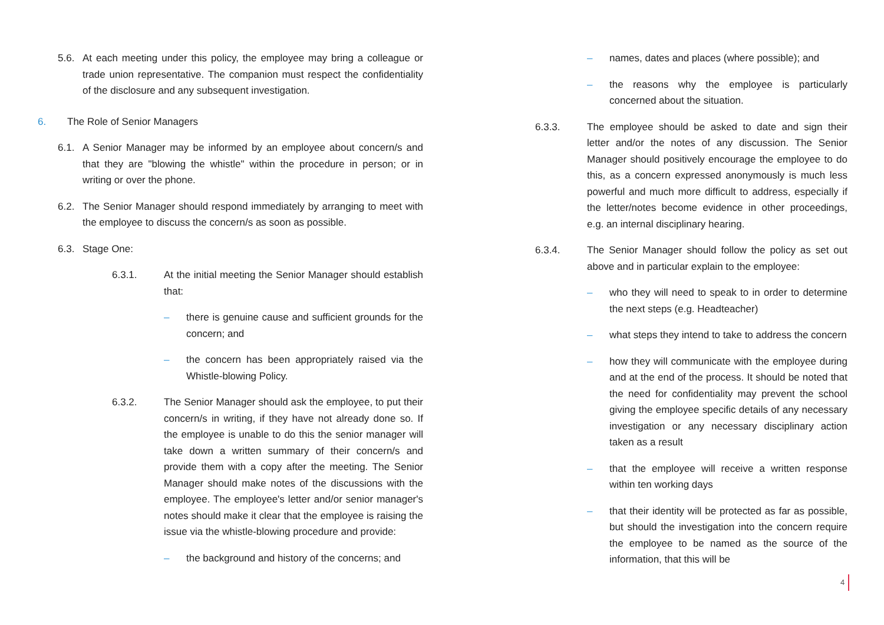5.6. At each meeting under this policy, the employee may bring a colleague or trade union representative. The companion must respect the confidentiality of the disclosure and any subsequent investigation.
6. The Role of Senior Managers
6.1. A Senior Manager may be informed by an employee about concern/s and that they are "blowing the whistle" within the procedure in person; or in writing or over the phone.
6.2. The Senior Manager should respond immediately by arranging to meet with the employee to discuss the concern/s as soon as possible.
6.3. Stage One:
6.3.1. At the initial meeting the Senior Manager should establish that:
– there is genuine cause and sufficient grounds for the concern; and
– the concern has been appropriately raised via the Whistle-blowing Policy.
6.3.2. The Senior Manager should ask the employee, to put their concern/s in writing, if they have not already done so. If the employee is unable to do this the senior manager will take down a written summary of their concern/s and provide them with a copy after the meeting. The Senior Manager should make notes of the discussions with the employee. The employee's letter and/or senior manager's notes should make it clear that the employee is raising the issue via the whistle-blowing procedure and provide:
– the background and history of the concerns; and
– names, dates and places (where possible); and
– the reasons why the employee is particularly concerned about the situation.
6.3.3. The employee should be asked to date and sign their letter and/or the notes of any discussion. The Senior Manager should positively encourage the employee to do this, as a concern expressed anonymously is much less powerful and much more difficult to address, especially if the letter/notes become evidence in other proceedings, e.g. an internal disciplinary hearing.
6.3.4. The Senior Manager should follow the policy as set out above and in particular explain to the employee:
– who they will need to speak to in order to determine the next steps (e.g. Headteacher)
– what steps they intend to take to address the concern
– how they will communicate with the employee during and at the end of the process. It should be noted that the need for confidentiality may prevent the school giving the employee specific details of any necessary investigation or any necessary disciplinary action taken as a result
– that the employee will receive a written response within ten working days
– that their identity will be protected as far as possible, but should the investigation into the concern require the employee to be named as the source of the information, that this will be
4